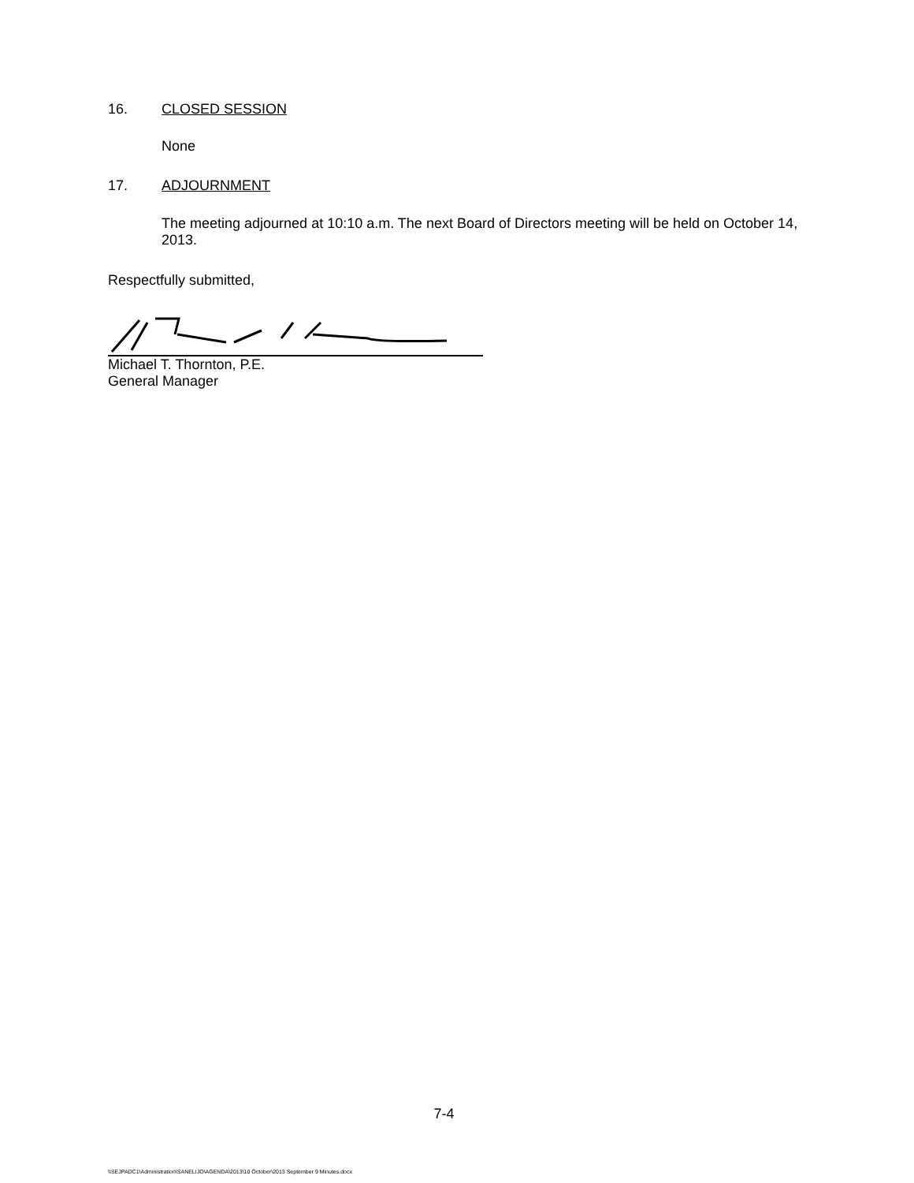16. CLOSED SESSION
None
17. ADJOURNMENT
The meeting adjourned at 10:10 a.m. The next Board of Directors meeting will be held on October 14, 2013.
Respectfully submitted,
Michael T. Thornton, P.E.
General Manager
7-4
\\SEJPADC1\Administration\SANELIJO\AGENDA\2013\10 October\2013 September 9 Minutes.docx